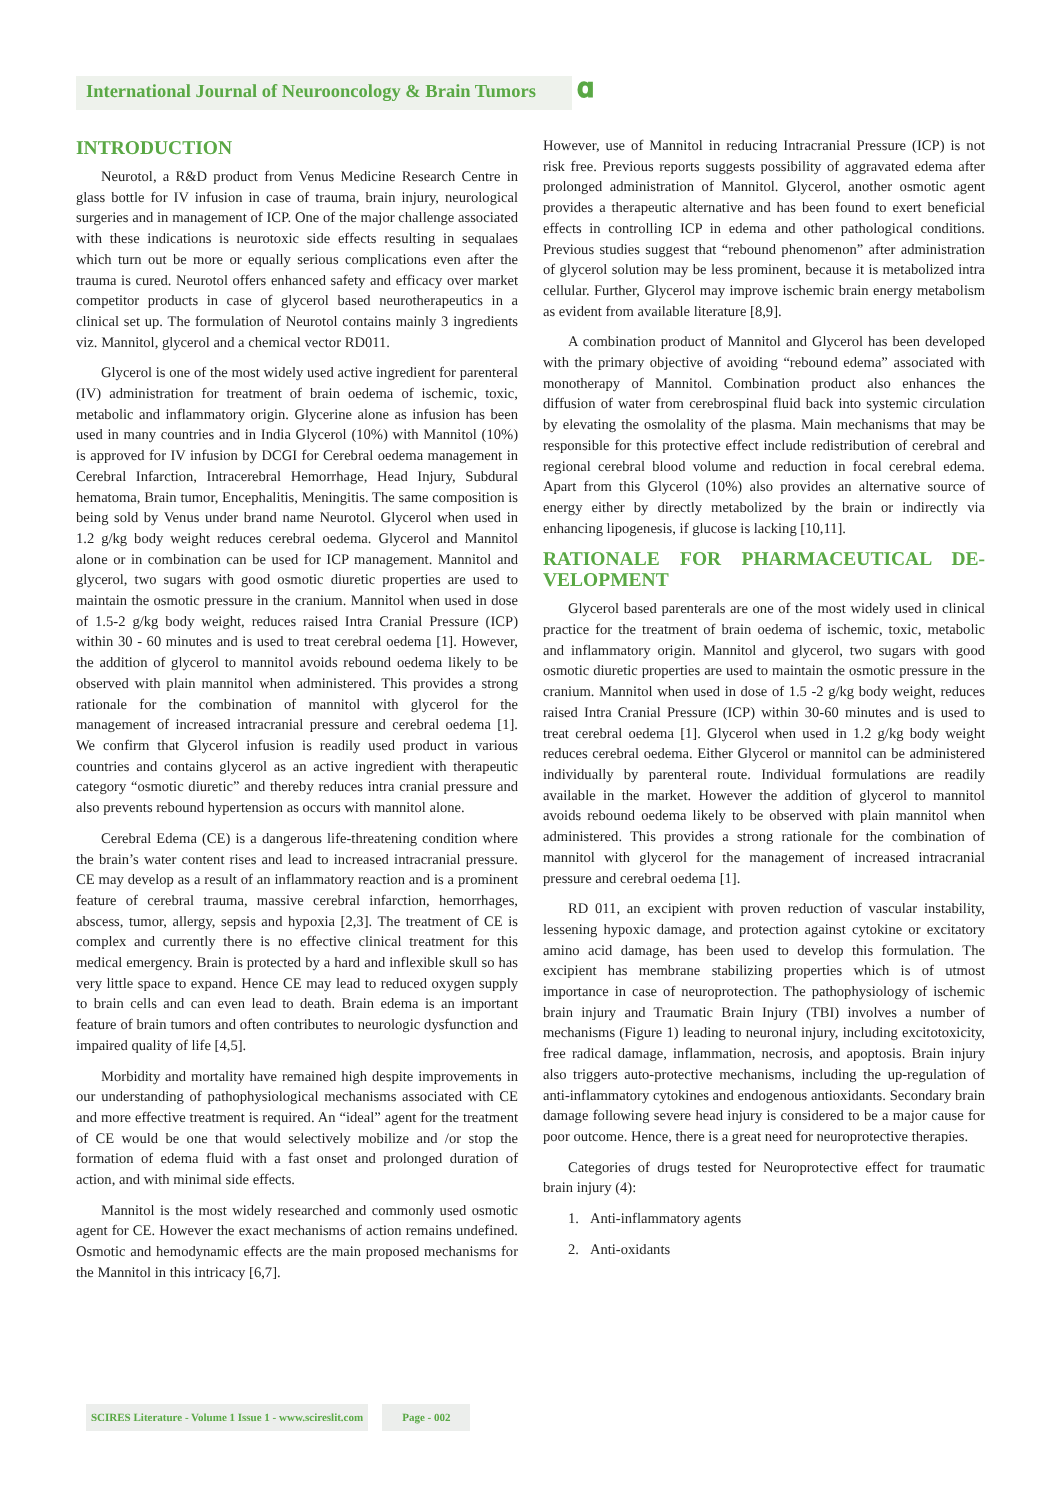International Journal of Neurooncology & Brain Tumors 𝛂
INTRODUCTION
Neurotol, a R&D product from Venus Medicine Research Centre in glass bottle for IV infusion in case of trauma, brain injury, neurological surgeries and in management of ICP. One of the major challenge associated with these indications is neurotoxic side effects resulting in sequalaes which turn out be more or equally serious complications even after the trauma is cured. Neurotol offers enhanced safety and efficacy over market competitor products in case of glycerol based neurotherapeutics in a clinical set up. The formulation of Neurotol contains mainly 3 ingredients viz. Mannitol, glycerol and a chemical vector RD011.
Glycerol is one of the most widely used active ingredient for parenteral (IV) administration for treatment of brain oedema of ischemic, toxic, metabolic and inflammatory origin. Glycerine alone as infusion has been used in many countries and in India Glycerol (10%) with Mannitol (10%) is approved for IV infusion by DCGI for Cerebral oedema management in Cerebral Infarction, Intracerebral Hemorrhage, Head Injury, Subdural hematoma, Brain tumor, Encephalitis, Meningitis. The same composition is being sold by Venus under brand name Neurotol. Glycerol when used in 1.2 g/kg body weight reduces cerebral oedema. Glycerol and Mannitol alone or in combination can be used for ICP management. Mannitol and glycerol, two sugars with good osmotic diuretic properties are used to maintain the osmotic pressure in the cranium. Mannitol when used in dose of 1.5-2 g/kg body weight, reduces raised Intra Cranial Pressure (ICP) within 30 - 60 minutes and is used to treat cerebral oedema [1]. However, the addition of glycerol to mannitol avoids rebound oedema likely to be observed with plain mannitol when administered. This provides a strong rationale for the combination of mannitol with glycerol for the management of increased intracranial pressure and cerebral oedema [1]. We confirm that Glycerol infusion is readily used product in various countries and contains glycerol as an active ingredient with therapeutic category “osmotic diuretic” and thereby reduces intra cranial pressure and also prevents rebound hypertension as occurs with mannitol alone.
Cerebral Edema (CE) is a dangerous life-threatening condition where the brain’s water content rises and lead to increased intracranial pressure. CE may develop as a result of an inflammatory reaction and is a prominent feature of cerebral trauma, massive cerebral infarction, hemorrhages, abscess, tumor, allergy, sepsis and hypoxia [2,3]. The treatment of CE is complex and currently there is no effective clinical treatment for this medical emergency. Brain is protected by a hard and inflexible skull so has very little space to expand. Hence CE may lead to reduced oxygen supply to brain cells and can even lead to death. Brain edema is an important feature of brain tumors and often contributes to neurologic dysfunction and impaired quality of life [4,5].
Morbidity and mortality have remained high despite improvements in our understanding of pathophysiological mechanisms associated with CE and more effective treatment is required. An “ideal” agent for the treatment of CE would be one that would selectively mobilize and /or stop the formation of edema fluid with a fast onset and prolonged duration of action, and with minimal side effects.
Mannitol is the most widely researched and commonly used osmotic agent for CE. However the exact mechanisms of action remains undefined. Osmotic and hemodynamic effects are the main proposed mechanisms for the Mannitol in this intricacy [6,7].
However, use of Mannitol in reducing Intracranial Pressure (ICP) is not risk free. Previous reports suggests possibility of aggravated edema after prolonged administration of Mannitol. Glycerol, another osmotic agent provides a therapeutic alternative and has been found to exert beneficial effects in controlling ICP in edema and other pathological conditions. Previous studies suggest that “rebound phenomenon” after administration of glycerol solution may be less prominent, because it is metabolized intra cellular. Further, Glycerol may improve ischemic brain energy metabolism as evident from available literature [8,9].
A combination product of Mannitol and Glycerol has been developed with the primary objective of avoiding “rebound edema” associated with monotherapy of Mannitol. Combination product also enhances the diffusion of water from cerebrospinal fluid back into systemic circulation by elevating the osmolality of the plasma. Main mechanisms that may be responsible for this protective effect include redistribution of cerebral and regional cerebral blood volume and reduction in focal cerebral edema. Apart from this Glycerol (10%) also provides an alternative source of energy either by directly metabolized by the brain or indirectly via enhancing lipogenesis, if glucose is lacking [10,11].
RATIONALE FOR PHARMACEUTICAL DE-VELOPMENT
Glycerol based parenterals are one of the most widely used in clinical practice for the treatment of brain oedema of ischemic, toxic, metabolic and inflammatory origin. Mannitol and glycerol, two sugars with good osmotic diuretic properties are used to maintain the osmotic pressure in the cranium. Mannitol when used in dose of 1.5 -2 g/kg body weight, reduces raised Intra Cranial Pressure (ICP) within 30-60 minutes and is used to treat cerebral oedema [1]. Glycerol when used in 1.2 g/kg body weight reduces cerebral oedema. Either Glycerol or mannitol can be administered individually by parenteral route. Individual formulations are readily available in the market. However the addition of glycerol to mannitol avoids rebound oedema likely to be observed with plain mannitol when administered. This provides a strong rationale for the combination of mannitol with glycerol for the management of increased intracranial pressure and cerebral oedema [1].
RD 011, an excipient with proven reduction of vascular instability, lessening hypoxic damage, and protection against cytokine or excitatory amino acid damage, has been used to develop this formulation. The excipient has membrane stabilizing properties which is of utmost importance in case of neuroprotection. The pathophysiology of ischemic brain injury and Traumatic Brain Injury (TBI) involves a number of mechanisms (Figure 1) leading to neuronal injury, including excitotoxicity, free radical damage, inflammation, necrosis, and apoptosis. Brain injury also triggers auto-protective mechanisms, including the up-regulation of anti-inflammatory cytokines and endogenous antioxidants. Secondary brain damage following severe head injury is considered to be a major cause for poor outcome. Hence, there is a great need for neuroprotective therapies.
Categories of drugs tested for Neuroprotective effect for traumatic brain injury (4):
1. Anti-inflammatory agents
2. Anti-oxidants
SCIRES Literature - Volume 1 Issue 1 - www.scireslit.com Page - 002